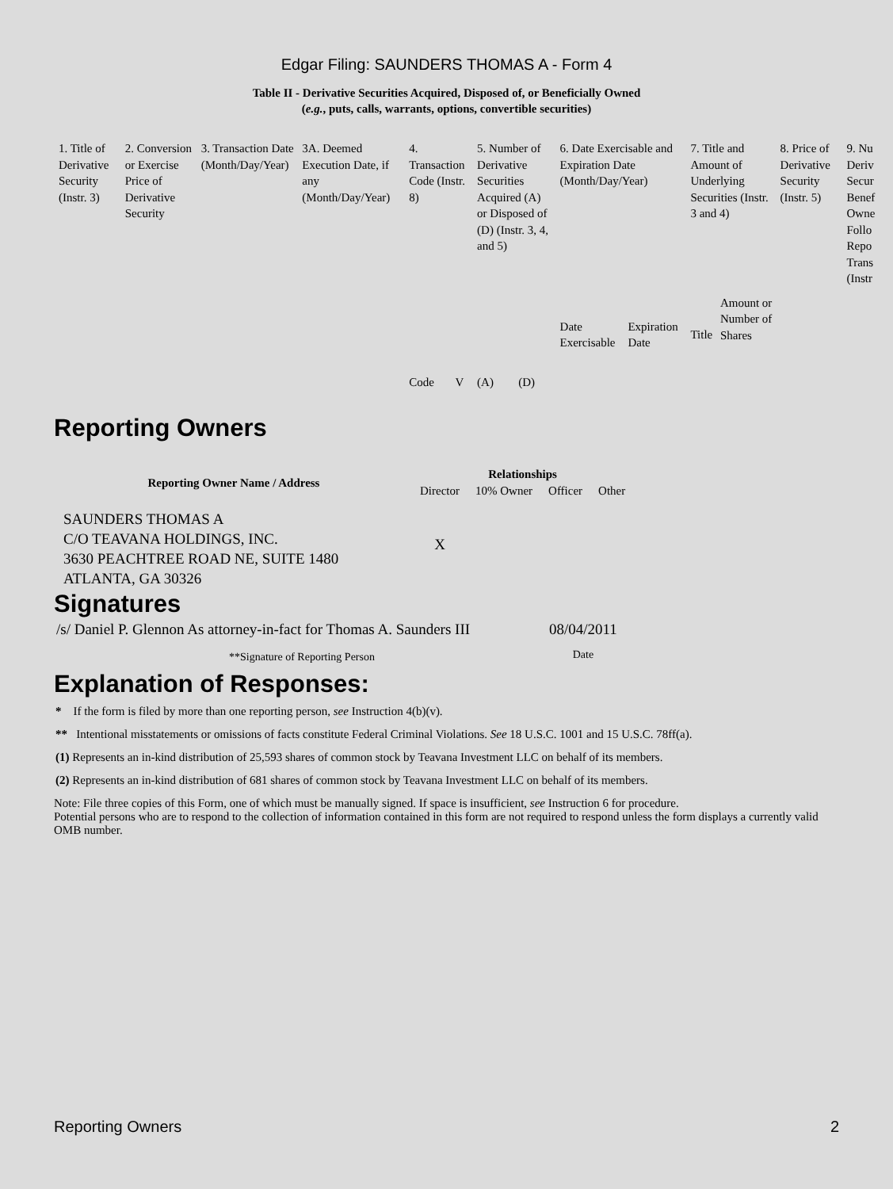Edgar Filing: SAUNDERS THOMAS A - Form 4
Table II - Derivative Securities Acquired, Disposed of, or Beneficially Owned
(e.g., puts, calls, warrants, options, convertible securities)
| 1. Title of Derivative Security (Instr. 3) | 2. Conversion or Exercise Price of Derivative Security | 3. Transaction Date (Month/Day/Year) | 3A. Deemed Execution Date, if any (Month/Day/Year) | 4. Transaction Code (Instr. 8) | | 5. Number of Derivative Securities Acquired (A) or Disposed of (D) (Instr. 3, 4, and 5) | | 6. Date Exercisable and Expiration Date (Month/Day/Year) | | 7. Title and Amount of Underlying Securities (Instr. 3 and 4) | | 8. Price of Derivative Security (Instr. 5) | 9. Nu Deriv Secur Benef Owne Follo Repo Trans (Instr |
| | | | | Code | V | (A) | (D) | Date Exercisable | Expiration Date | Title | Amount or Number of Shares | | |
Reporting Owners
| Reporting Owner Name / Address | Relationships | | | |
| --- | --- | --- | --- | --- |
| | Director | 10% Owner | Officer | Other |
| SAUNDERS THOMAS A C/O TEAVANA HOLDINGS, INC. 3630 PEACHTREE ROAD NE, SUITE 1480 ATLANTA, GA 30326 | X | | | |
Signatures
| /s/ Daniel P. Glennon As attorney-in-fact for Thomas A. Saunders III | 08/04/2011 |
| **Signature of Reporting Person | Date |
Explanation of Responses:
* If the form is filed by more than one reporting person, see Instruction 4(b)(v).
** Intentional misstatements or omissions of facts constitute Federal Criminal Violations. See 18 U.S.C. 1001 and 15 U.S.C. 78ff(a).
(1) Represents an in-kind distribution of 25,593 shares of common stock by Teavana Investment LLC on behalf of its members.
(2) Represents an in-kind distribution of 681 shares of common stock by Teavana Investment LLC on behalf of its members.
Note: File three copies of this Form, one of which must be manually signed. If space is insufficient, see Instruction 6 for procedure.
Potential persons who are to respond to the collection of information contained in this form are not required to respond unless the form displays a currently valid OMB number.
Reporting Owners 2